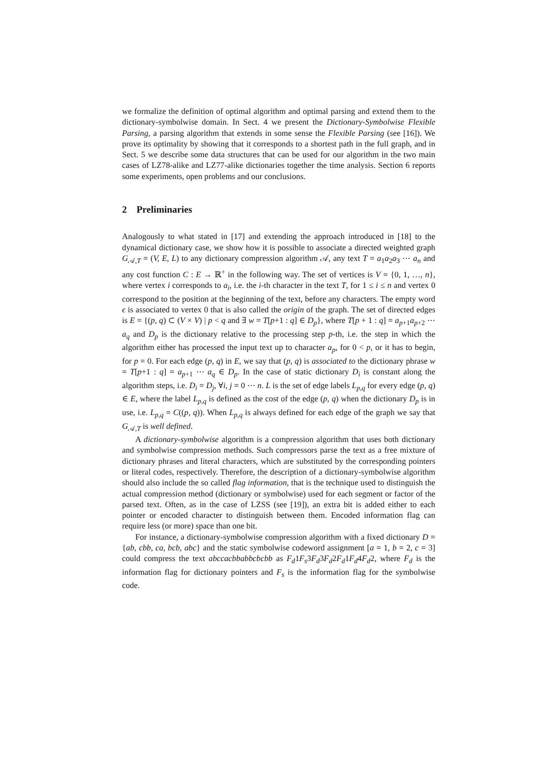we formalize the definition of optimal algorithm and optimal parsing and extend them to the dictionary-symbolwise domain. In Sect. 4 we present the Dictionary-Symbolwise Flexible Parsing, a parsing algorithm that extends in some sense the Flexible Parsing (see [16]). We prove its optimality by showing that it corresponds to a shortest path in the full graph, and in Sect. 5 we describe some data structures that can be used for our algorithm in the two main cases of LZ78-alike and LZ77-alike dictionaries together the time analysis. Section 6 reports some experiments, open problems and our conclusions.
2 Preliminaries
Analogously to what stated in [17] and extending the approach introduced in [18] to the dynamical dictionary case, we show how it is possible to associate a directed weighted graph G<sub>𝒜,T</sub> = (V, E, L) to any dictionary compression algorithm 𝒜, any text T = a<sub>1</sub>a<sub>2</sub>a<sub>3</sub> ⋯ a<sub>n</sub> and any cost function C : E → ℝ<sup>+</sup> in the following way. The set of vertices is V = {0, 1, …, n}, where vertex i corresponds to a<sub>i</sub>, i.e. the i-th character in the text T, for 1 ≤ i ≤ n and vertex 0 correspond to the position at the beginning of the text, before any characters. The empty word ϵ is associated to vertex 0 that is also called the origin of the graph. The set of directed edges is E = {(p, q) ⊂ (V × V) | p < q and ∃ w = T[p+1 : q] ∈ D<sub>p</sub>}, where T[p + 1 : q] = a<sub>p+1</sub>a<sub>p+2</sub> ⋯ a<sub>q</sub> and D<sub>p</sub> is the dictionary relative to the processing step p-th, i.e. the step in which the algorithm either has processed the input text up to character a<sub>p</sub>, for 0 < p, or it has to begin, for p = 0. For each edge (p, q) in E, we say that (p, q) is associated to the dictionary phrase w = T[p+1 : q] = a<sub>p+1</sub> ⋯ a<sub>q</sub> ∈ D<sub>p</sub>. In the case of static dictionary D<sub>i</sub> is constant along the algorithm steps, i.e. D<sub>i</sub> = D<sub>j</sub>, ∀i, j = 0 ⋯ n. L is the set of edge labels L<sub>p,q</sub> for every edge (p, q) ∈ E, where the label L<sub>p,q</sub> is defined as the cost of the edge (p, q) when the dictionary D<sub>p</sub> is in use, i.e. L<sub>p,q</sub> = C((p, q)). When L<sub>p,q</sub> is always defined for each edge of the graph we say that G<sub>𝒜,T</sub> is well defined.
A dictionary-symbolwise algorithm is a compression algorithm that uses both dictionary and symbolwise compression methods. Such compressors parse the text as a free mixture of dictionary phrases and literal characters, which are substituted by the corresponding pointers or literal codes, respectively. Therefore, the description of a dictionary-symbolwise algorithm should also include the so called flag information, that is the technique used to distinguish the actual compression method (dictionary or symbolwise) used for each segment or factor of the parsed text. Often, as in the case of LZSS (see [19]), an extra bit is added either to each pointer or encoded character to distinguish between them. Encoded information flag can require less (or more) space than one bit.
For instance, a dictionary-symbolwise compression algorithm with a fixed dictionary D = {ab, cbb, ca, bcb, abc} and the static symbolwise codeword assignment [a = 1, b = 2, c = 3] could compress the text abccacbbabbcbcbb as F<sub>d</sub>1F<sub>s</sub>3F<sub>d</sub>3F<sub>d</sub>2F<sub>d</sub>1F<sub>d</sub>4F<sub>d</sub>2, where F<sub>d</sub> is the information flag for dictionary pointers and F<sub>s</sub> is the information flag for the symbolwise code.